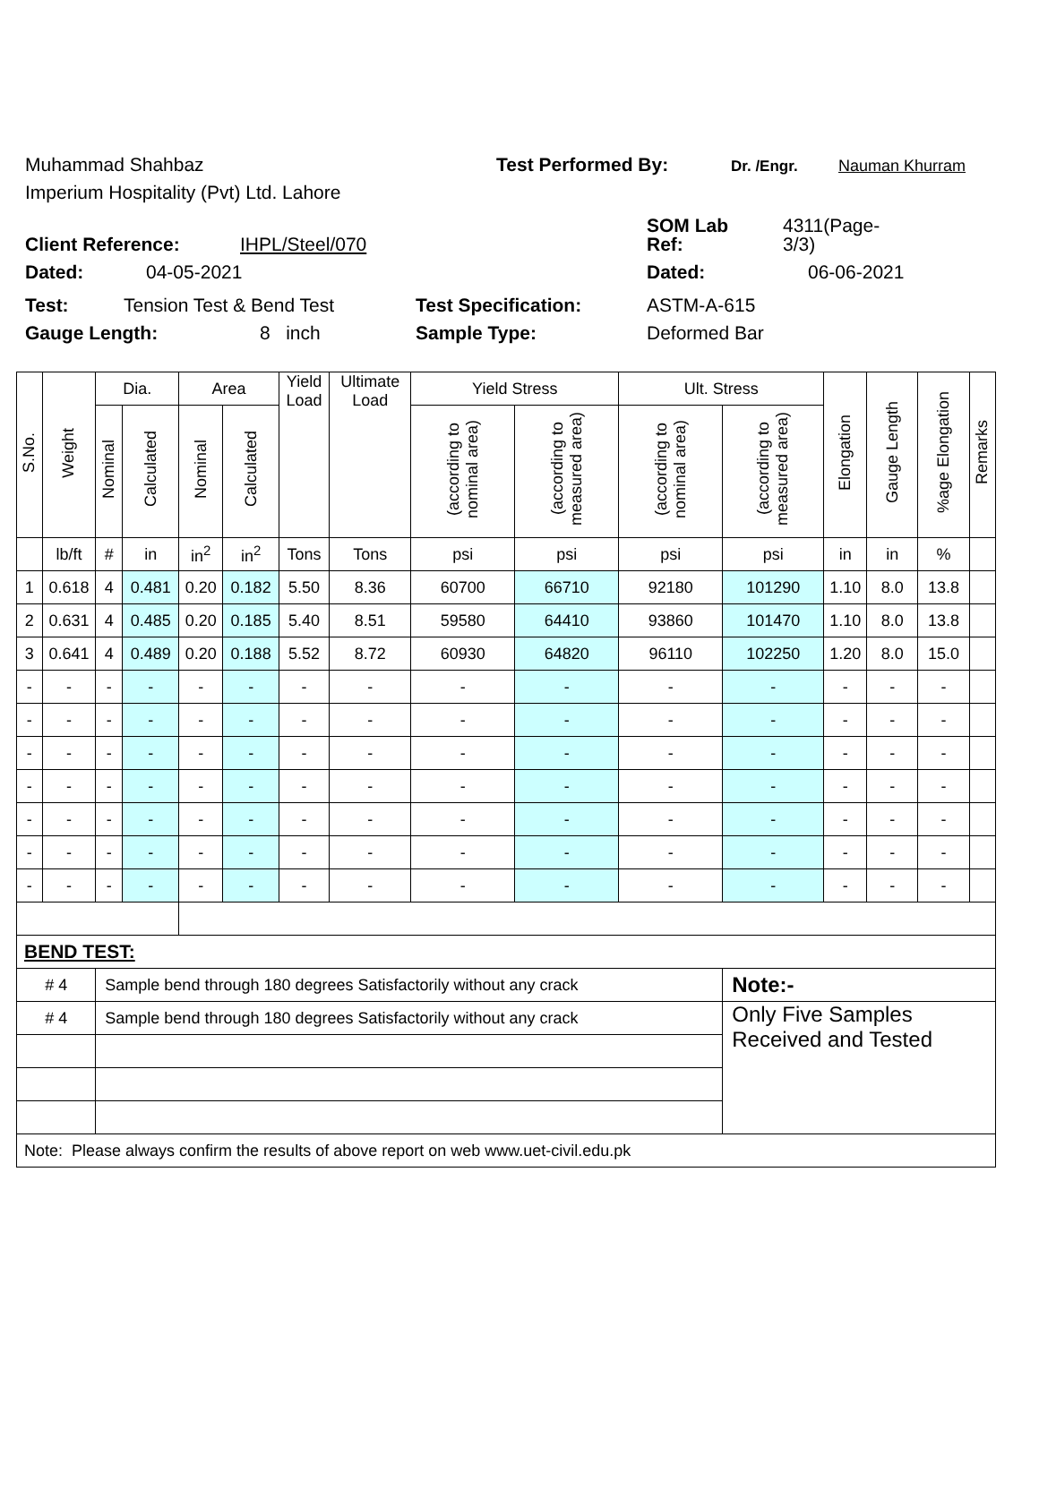Muhammad Shahbaz Test Performed By: Dr. /Engr. Nauman Khurram
Imperium Hospitality (Pvt) Ltd. Lahore
SOM Lab 4311(Page-
Client Reference: IHPL/Steel/070 Ref: 3/3)
Dated: 04-05-2021 Dated: 06-06-2021
Test: Tension Test & Bend Test Test Specification: ASTM-A-615
Gauge Length: 8 inch Sample Type: Deformed Bar
| S.No. | Weight | Dia. | | Area | | Yield Load | Ultimate Load | Yield Stress | | Ult. Stress | | Elongation | Gauge Length | %age Elongation | Remarks |
| --- | --- | --- | --- | --- | --- | --- | --- | --- | --- | --- | --- | --- | --- | --- | --- |
| | | Nominal | Calculated | Nominal | Calculated | | | (according to nominal area) | (according to measured area) | (according to nominal area) | (according to measured area) | | | | |
| | lb/ft | # | in | in<sup>2</sup> | in<sup>2</sup> | Tons | Tons | psi | psi | psi | psi | in | in | % | |
| 1 | 0.618 | 4 | 0.481 | 0.20 | 0.182 | 5.50 | 8.36 | 60700 | 66710 | 92180 | 101290 | 1.10 | 8.0 | 13.8 | |
| 2 | 0.631 | 4 | 0.485 | 0.20 | 0.185 | 5.40 | 8.51 | 59580 | 64410 | 93860 | 101470 | 1.10 | 8.0 | 13.8 | |
| 3 | 0.641 | 4 | 0.489 | 0.20 | 0.188 | 5.52 | 8.72 | 60930 | 64820 | 96110 | 102250 | 1.20 | 8.0 | 15.0 | |
| - | - | - | - | - | - | - | - | - | - | - | - | - | - | - | |
| - | - | - | - | - | - | - | - | - | - | - | - | - | - | - | |
| - | - | - | - | - | - | - | - | - | - | - | - | - | - | - | |
| - | - | - | - | - | - | - | - | - | - | - | - | - | - | - | |
| - | - | - | - | - | - | - | - | - | - | - | - | - | - | - | |
| - | - | - | - | - | - | - | - | - | - | - | - | - | - | - | |
| - | - | - | - | - | - | - | - | - | - | - | - | - | - | - | |
| BEND TEST: | | | | | | | | | | | | | | | |
| # 4 | | Sample bend through 180 degrees Satisfactorily without any crack | | | | | | | | | Note:- | | | | |
| # 4 | | Sample bend through 180 degrees Satisfactorily without any crack | | | | | | | | | Only Five Samples Received and Tested | | | | |
| Note: Please always confirm the results of above report on web www.uet-civil.edu.pk | | | | | | | | | | | | | | | |